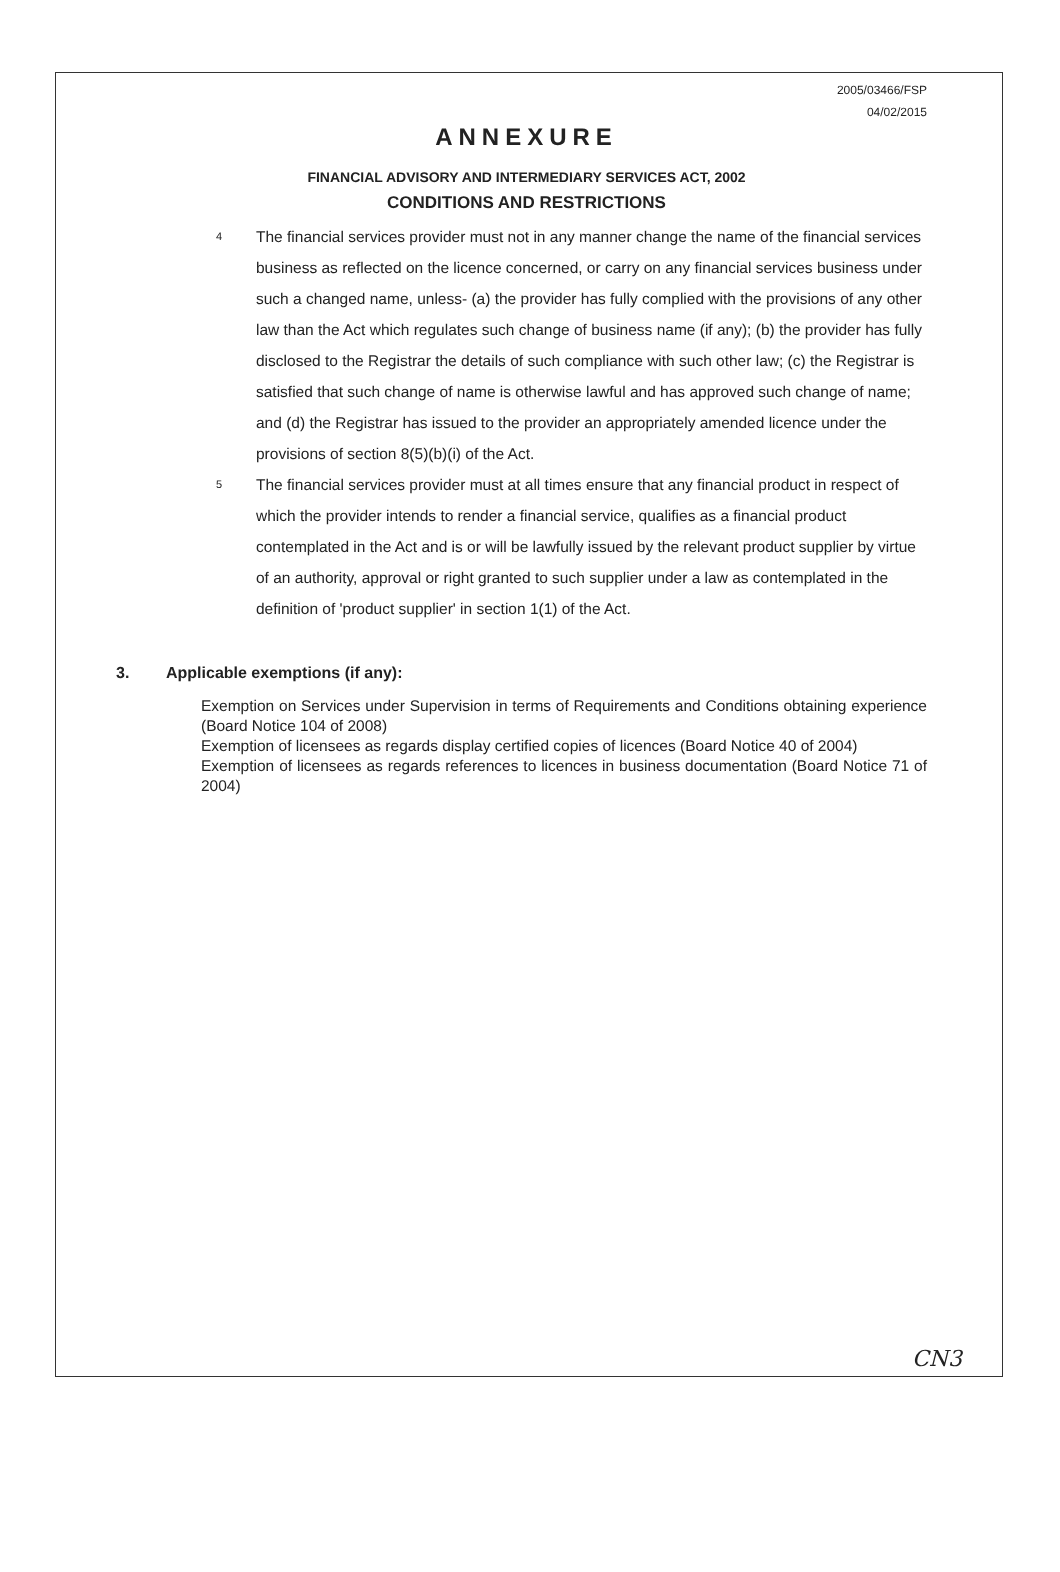2005/03466/FSP
04/02/2015
ANNEXURE
FINANCIAL ADVISORY AND INTERMEDIARY SERVICES ACT, 2002
CONDITIONS AND RESTRICTIONS
4
The financial services provider must not in any manner change the name of the financial services business as reflected on the licence concerned, or carry on any financial services business under such a changed name, unless- (a) the provider has fully complied with the provisions of any other law than the Act which regulates such change of business name (if any); (b) the provider has fully disclosed to the Registrar the details of such compliance with such other law; (c) the Registrar is satisfied that such change of name is otherwise lawful and has approved such change of name; and (d) the Registrar has issued to the provider an appropriately amended licence under the provisions of section 8(5)(b)(i) of the Act.
5
The financial services provider must at all times ensure that any financial product in respect of which the provider intends to render a financial service, qualifies as a financial product contemplated in the Act and is or will be lawfully issued by the relevant product supplier by virtue of an authority, approval or right granted to such supplier under a law as contemplated in the definition of 'product supplier' in section 1(1) of the Act.
3. Applicable exemptions (if any):
Exemption on Services under Supervision in terms of Requirements and Conditions obtaining experience (Board Notice 104 of 2008)
Exemption of licensees as regards display certified copies of licences (Board Notice 40 of 2004)
Exemption of licensees as regards references to licences in business documentation (Board Notice 71 of 2004)
CN3